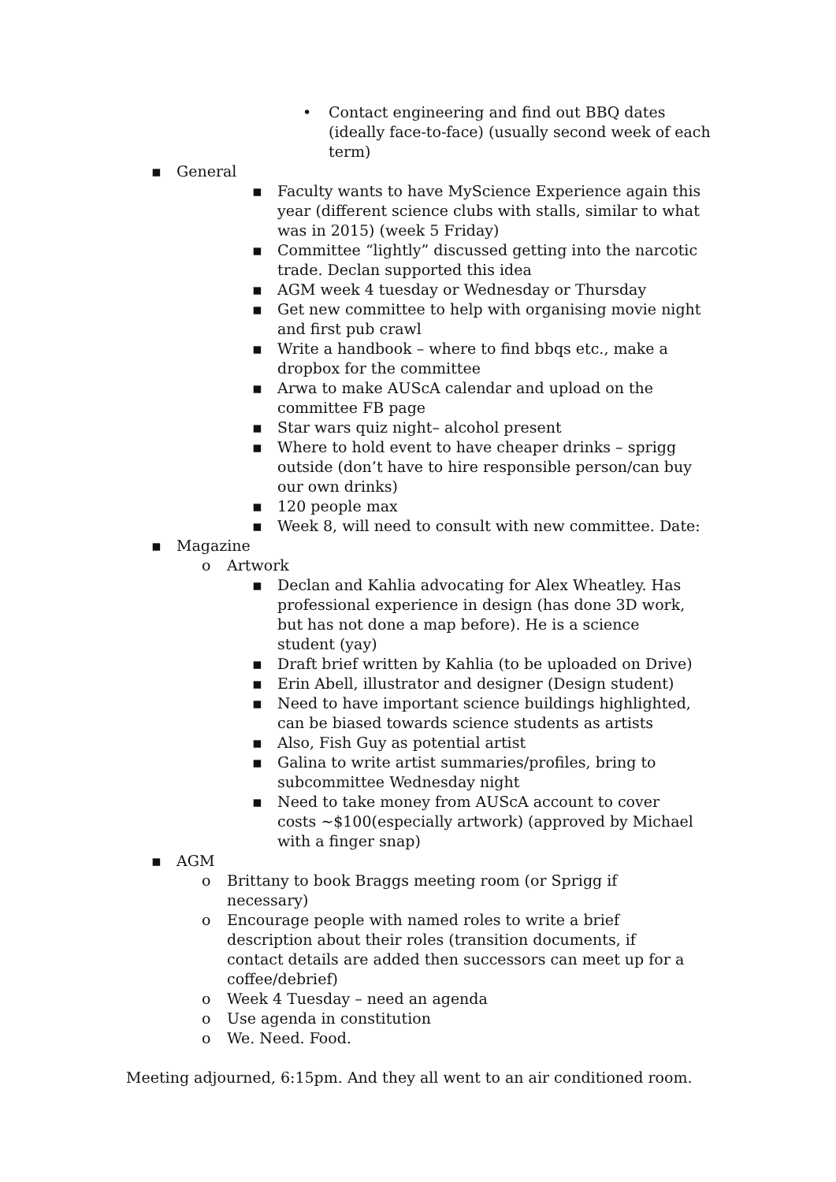• Contact engineering and find out BBQ dates (ideally face-to-face) (usually second week of each term)
▪ General
▪ Faculty wants to have MyScience Experience again this year (different science clubs with stalls, similar to what was in 2015) (week 5 Friday)
▪ Committee “lightly” discussed getting into the narcotic trade. Declan supported this idea
▪ AGM week 4 tuesday or Wednesday or Thursday
▪ Get new committee to help with organising movie night and first pub crawl
▪ Write a handbook – where to find bbqs etc., make a dropbox for the committee
▪ Arwa to make AUScA calendar and upload on the committee FB page
▪ Star wars quiz night– alcohol present
▪ Where to hold event to have cheaper drinks – sprigg outside (don’t have to hire responsible person/can buy our own drinks)
▪ 120 people max
▪ Week 8, will need to consult with new committee. Date:
▪ Magazine
o Artwork
▪ Declan and Kahlia advocating for Alex Wheatley. Has professional experience in design (has done 3D work, but has not done a map before). He is a science student (yay)
▪ Draft brief written by Kahlia (to be uploaded on Drive)
▪ Erin Abell, illustrator and designer (Design student)
▪ Need to have important science buildings highlighted, can be biased towards science students as artists
▪ Also, Fish Guy as potential artist
▪ Galina to write artist summaries/profiles, bring to subcommittee Wednesday night
▪ Need to take money from AUScA account to cover costs ~$100(especially artwork) (approved by Michael with a finger snap)
▪ AGM
o Brittany to book Braggs meeting room (or Sprigg if necessary)
o Encourage people with named roles to write a brief description about their roles (transition documents, if contact details are added then successors can meet up for a coffee/debrief)
o Week 4 Tuesday – need an agenda
o Use agenda in constitution
o We. Need. Food.
Meeting adjourned, 6:15pm. And they all went to an air conditioned room.